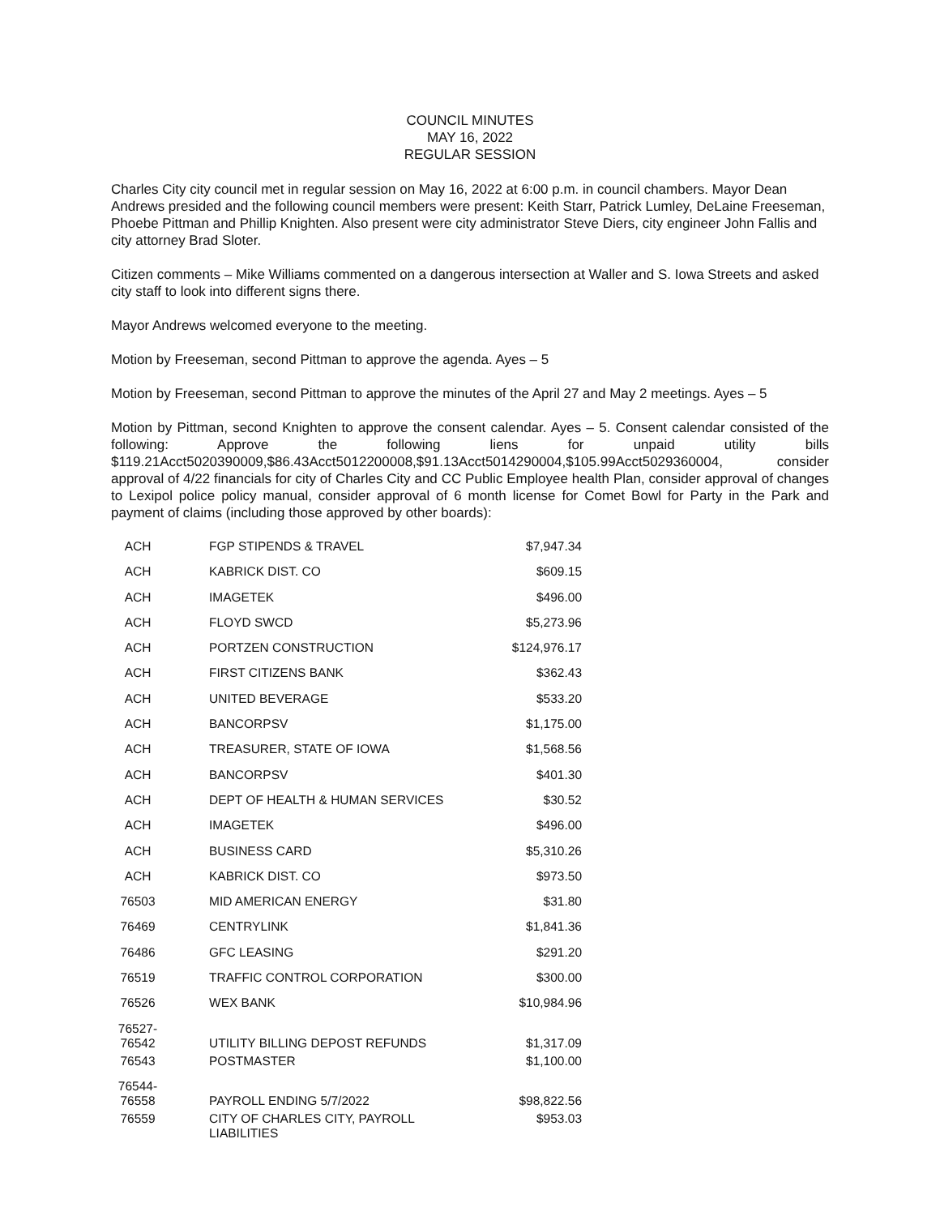COUNCIL MINUTES
MAY 16, 2022
REGULAR SESSION
Charles City city council met in regular session on May 16, 2022 at 6:00 p.m. in council chambers. Mayor Dean Andrews presided and the following council members were present: Keith Starr, Patrick Lumley, DeLaine Freeseman, Phoebe Pittman and Phillip Knighten. Also present were city administrator Steve Diers, city engineer John Fallis and city attorney Brad Sloter.
Citizen comments – Mike Williams commented on a dangerous intersection at Waller and S. Iowa Streets and asked city staff to look into different signs there.
Mayor Andrews welcomed everyone to the meeting.
Motion by Freeseman, second Pittman to approve the agenda. Ayes – 5
Motion by Freeseman, second Pittman to approve the minutes of the April 27 and May 2 meetings. Ayes – 5
Motion by Pittman, second Knighten to approve the consent calendar. Ayes – 5. Consent calendar consisted of the following: Approve the following liens for unpaid utility bills $119.21Acct5020390009,$86.43Acct5012200008,$91.13Acct5014290004,$105.99Acct5029360004, consider approval of 4/22 financials for city of Charles City and CC Public Employee health Plan, consider approval of changes to Lexipol police policy manual, consider approval of 6 month license for Comet Bowl for Party in the Park and payment of claims (including those approved by other boards):
| ACH | FGP STIPENDS & TRAVEL | $7,947.34 |
| ACH | KABRICK DIST. CO | $609.15 |
| ACH | IMAGETEK | $496.00 |
| ACH | FLOYD SWCD | $5,273.96 |
| ACH | PORTZEN CONSTRUCTION | $124,976.17 |
| ACH | FIRST CITIZENS BANK | $362.43 |
| ACH | UNITED BEVERAGE | $533.20 |
| ACH | BANCORPSV | $1,175.00 |
| ACH | TREASURER, STATE OF IOWA | $1,568.56 |
| ACH | BANCORPSV | $401.30 |
| ACH | DEPT OF HEALTH & HUMAN SERVICES | $30.52 |
| ACH | IMAGETEK | $496.00 |
| ACH | BUSINESS CARD | $5,310.26 |
| ACH | KABRICK DIST. CO | $973.50 |
| 76503 | MID AMERICAN ENERGY | $31.80 |
| 76469 | CENTRYLINK | $1,841.36 |
| 76486 | GFC LEASING | $291.20 |
| 76519 | TRAFFIC CONTROL CORPORATION | $300.00 |
| 76526 | WEX BANK | $10,984.96 |
| 76527- 76542 | UTILITY BILLING DEPOST REFUNDS | $1,317.09 |
| 76543 | POSTMASTER | $1,100.00 |
| 76544- 76558 | PAYROLL ENDING 5/7/2022 | $98,822.56 |
| 76559 | CITY OF CHARLES CITY, PAYROLL LIABILITIES | $953.03 |